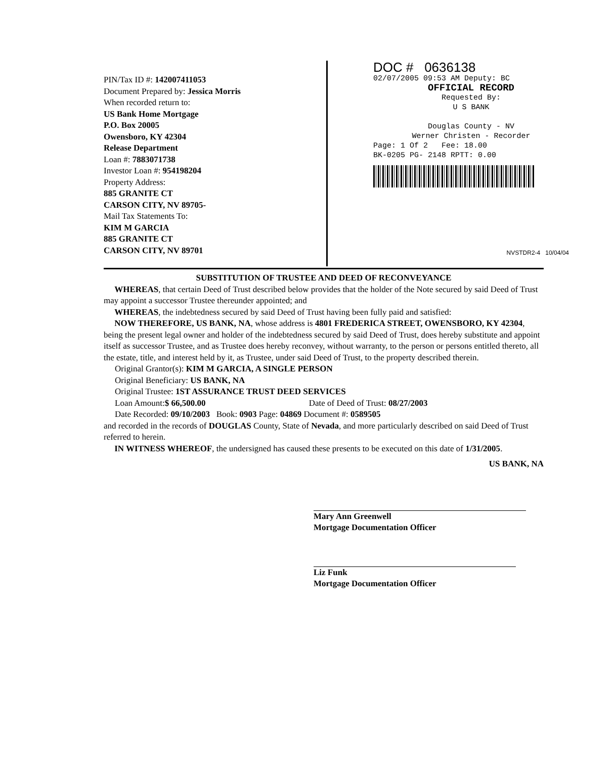PIN/Tax ID #: 142007411053
Document Prepared by: Jessica Morris
When recorded return to:
US Bank Home Mortgage
P.O. Box 20005
Owensboro, KY 42304
Release Department
Loan #: 7883071738
Investor Loan #: 954198204
Property Address:
885 GRANITE CT
CARSON CITY, NV 89705-
Mail Tax Statements To:
KIM M GARCIA
885 GRANITE CT
CARSON CITY, NV 89701
DOC # 0636138
02/07/2005 09:53 AM Deputy: BC
OFFICIAL RECORD
Requested By:
U S BANK
Douglas County - NV
Werner Christen - Recorder
Page: 1 Of 2 Fee: 18.00
BK-0205 PG- 2148 RPTT: 0.00
NVSTDR2-4 10/04/04
SUBSTITUTION OF TRUSTEE AND DEED OF RECONVEYANCE
WHEREAS, that certain Deed of Trust described below provides that the holder of the Note secured by said Deed of Trust may appoint a successor Trustee thereunder appointed; and
WHEREAS, the indebtedness secured by said Deed of Trust having been fully paid and satisfied:
NOW THEREFORE, US BANK, NA, whose address is 4801 FREDERICA STREET, OWENSBORO, KY 42304, being the present legal owner and holder of the indebtedness secured by said Deed of Trust, does hereby substitute and appoint itself as successor Trustee, and as Trustee does hereby reconvey, without warranty, to the person or persons entitled thereto, all the estate, title, and interest held by it, as Trustee, under said Deed of Trust, to the property described therein.
Original Grantor(s): KIM M GARCIA, A SINGLE PERSON
Original Beneficiary: US BANK, NA
Original Trustee: 1ST ASSURANCE TRUST DEED SERVICES
Loan Amount:$ 66,500.00 Date of Deed of Trust: 08/27/2003
Date Recorded: 09/10/2003 Book: 0903 Page: 04869 Document #: 0589505
and recorded in the records of DOUGLAS County, State of Nevada, and more particularly described on said Deed of Trust referred to herein.
IN WITNESS WHEREOF, the undersigned has caused these presents to be executed on this date of 1/31/2005.
US BANK, NA
Mary Ann Greenwell
Mortgage Documentation Officer
Liz Funk
Mortgage Documentation Officer